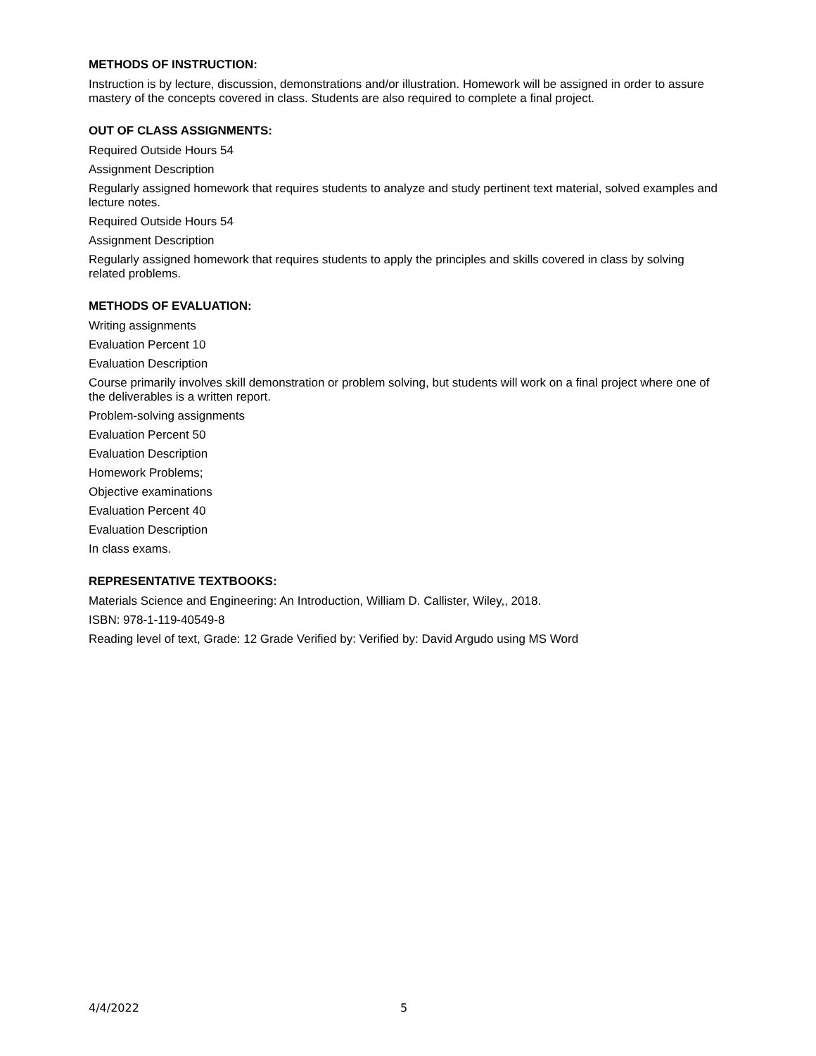METHODS OF INSTRUCTION:
Instruction is by lecture, discussion, demonstrations and/or illustration. Homework will be assigned in order to assure mastery of the concepts covered in class. Students are also required to complete a final project.
OUT OF CLASS ASSIGNMENTS:
Required Outside Hours 54
Assignment Description
Regularly assigned homework that requires students to analyze and study pertinent text material, solved examples and lecture notes.
Required Outside Hours 54
Assignment Description
Regularly assigned homework that requires students to apply the principles and skills covered in class by solving related problems.
METHODS OF EVALUATION:
Writing assignments
Evaluation Percent 10
Evaluation Description
Course primarily involves skill demonstration or problem solving, but students will work on a final project where one of the deliverables is a written report.
Problem-solving assignments
Evaluation Percent 50
Evaluation Description
Homework Problems;
Objective examinations
Evaluation Percent 40
Evaluation Description
In class exams.
REPRESENTATIVE TEXTBOOKS:
Materials Science and Engineering: An Introduction, William D. Callister, Wiley,, 2018.
ISBN: 978-1-119-40549-8
Reading level of text, Grade: 12 Grade Verified by: Verified by: David Argudo using MS Word
4/4/2022 5